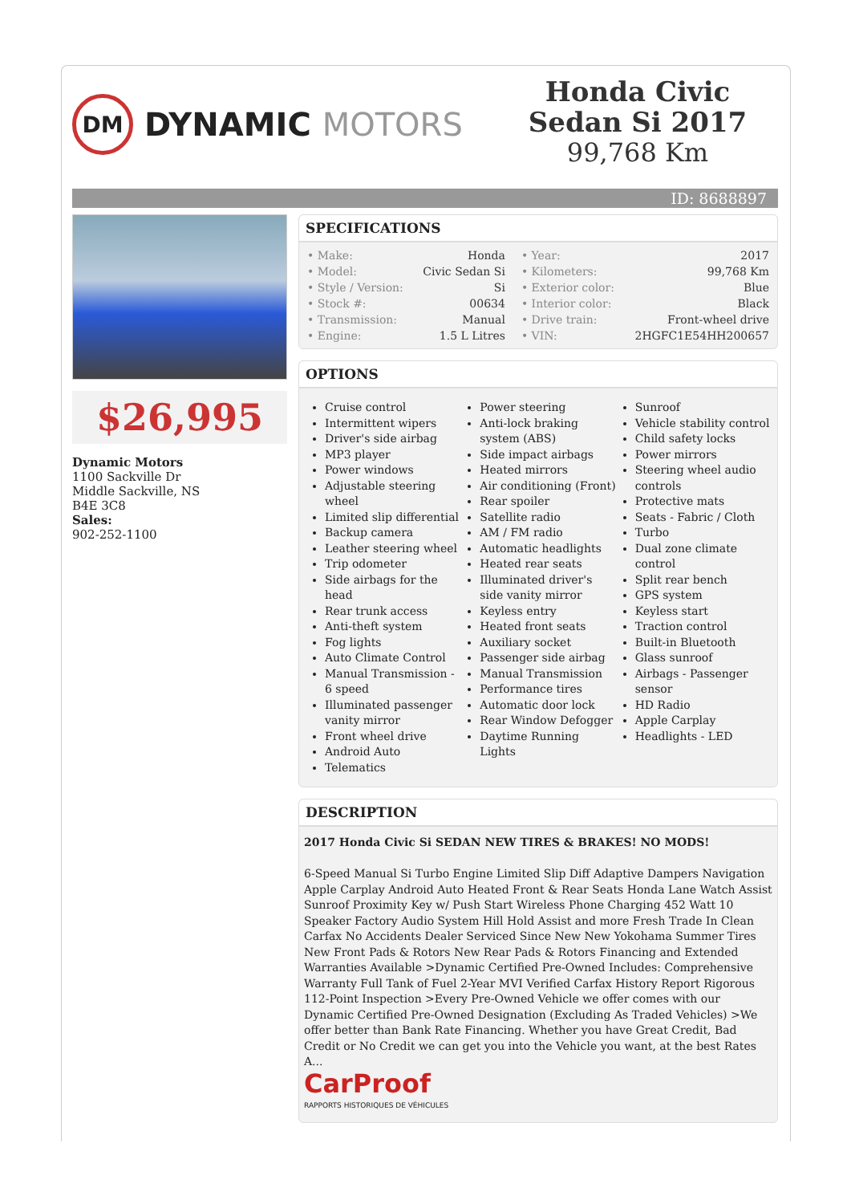DM
DYNAMIC MOTORS
Honda Civic Sedan Si 2017
99,768 Km
ID: 8688897
$26,995
Dynamic Motors
1100 Sackville Dr
Middle Sackville, NS
B4E 3C8
Sales:
902-252-1100
SPECIFICATIONS
| • Make: | Honda | • Year: | 2017 |
| • Model: | Civic Sedan Si | • Kilometers: | 99,768 Km |
| • Style / Version: | Si | • Exterior color: | Blue |
| • Stock #: | 00634 | • Interior color: | Black |
| • Transmission: | Manual | • Drive train: | Front-wheel drive |
| • Engine: | 1.5 L Litres | • VIN: | 2HGFC1E54HH200657 |
OPTIONS
Cruise control
Intermittent wipers
Driver's side airbag
MP3 player
Power windows
Adjustable steering wheel
Limited slip differential
Backup camera
Leather steering wheel
Trip odometer
Side airbags for the head
Rear trunk access
Anti-theft system
Fog lights
Auto Climate Control
Manual Transmission - 6 speed
Illuminated passenger vanity mirror
Front wheel drive
Android Auto
Telematics
Power steering
Anti-lock braking system (ABS)
Side impact airbags
Heated mirrors
Air conditioning (Front)
Rear spoiler
Satellite radio
AM / FM radio
Automatic headlights
Heated rear seats
Illuminated driver's side vanity mirror
Keyless entry
Heated front seats
Auxiliary socket
Passenger side airbag
Manual Transmission
Performance tires
Automatic door lock
Rear Window Defogger
Daytime Running Lights
Sunroof
Vehicle stability control
Child safety locks
Power mirrors
Steering wheel audio controls
Protective mats
Seats - Fabric / Cloth
Turbo
Dual zone climate control
Split rear bench
GPS system
Keyless start
Traction control
Built-in Bluetooth
Glass sunroof
Airbags - Passenger sensor
HD Radio
Apple Carplay
Headlights - LED
DESCRIPTION
2017 Honda Civic Si SEDAN NEW TIRES & BRAKES! NO MODS!
6-Speed Manual Si Turbo Engine Limited Slip Diff Adaptive Dampers Navigation Apple Carplay Android Auto Heated Front & Rear Seats Honda Lane Watch Assist Sunroof Proximity Key w/ Push Start Wireless Phone Charging 452 Watt 10 Speaker Factory Audio System Hill Hold Assist and more Fresh Trade In Clean Carfax No Accidents Dealer Serviced Since New New Yokohama Summer Tires New Front Pads & Rotors New Rear Pads & Rotors Financing and Extended Warranties Available >Dynamic Certified Pre-Owned Includes: Comprehensive Warranty Full Tank of Fuel 2-Year MVI Verified Carfax History Report Rigorous 112-Point Inspection >Every Pre-Owned Vehicle we offer comes with our Dynamic Certified Pre-Owned Designation (Excluding As Traded Vehicles) >We offer better than Bank Rate Financing. Whether you have Great Credit, Bad Credit or No Credit we can get you into the Vehicle you want, at the best Rates A...
CarProof
RAPPORTS HISTORIQUES DE VÉHICULES